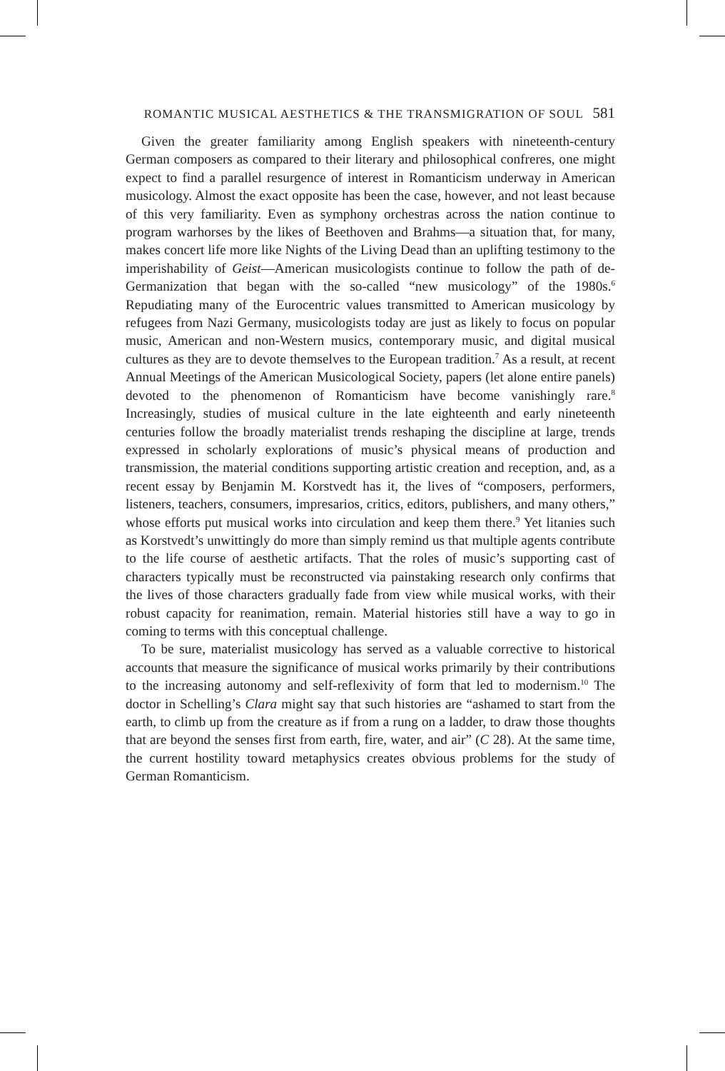ROMANTIC MUSICAL AESTHETICS & THE TRANSMIGRATION OF SOUL 581
Given the greater familiarity among English speakers with nineteenth-century German composers as compared to their literary and philosophical confreres, one might expect to find a parallel resurgence of interest in Romanticism underway in American musicology. Almost the exact opposite has been the case, however, and not least because of this very familiarity. Even as symphony orchestras across the nation continue to program warhorses by the likes of Beethoven and Brahms—a situation that, for many, makes concert life more like Nights of the Living Dead than an uplifting testimony to the imperishability of Geist—American musicologists continue to follow the path of de-Germanization that began with the so-called “new musicology” of the 1980s.<sup>6</sup> Repudiating many of the Eurocentric values transmitted to American musicology by refugees from Nazi Germany, musicologists today are just as likely to focus on popular music, American and non-Western musics, contemporary music, and digital musical cultures as they are to devote themselves to the European tradition.<sup>7</sup> As a result, at recent Annual Meetings of the American Musicological Society, papers (let alone entire panels) devoted to the phenomenon of Romanticism have become vanishingly rare.<sup>8</sup> Increasingly, studies of musical culture in the late eighteenth and early nineteenth centuries follow the broadly materialist trends reshaping the discipline at large, trends expressed in scholarly explorations of music’s physical means of production and transmission, the material conditions supporting artistic creation and reception, and, as a recent essay by Benjamin M. Korstvedt has it, the lives of “composers, performers, listeners, teachers, consumers, impresarios, critics, editors, publishers, and many others,” whose efforts put musical works into circulation and keep them there.<sup>9</sup> Yet litanies such as Korstvedt’s unwittingly do more than simply remind us that multiple agents contribute to the life course of aesthetic artifacts. That the roles of music’s supporting cast of characters typically must be reconstructed via painstaking research only confirms that the lives of those characters gradually fade from view while musical works, with their robust capacity for reanimation, remain. Material histories still have a way to go in coming to terms with this conceptual challenge.
To be sure, materialist musicology has served as a valuable corrective to historical accounts that measure the significance of musical works primarily by their contributions to the increasing autonomy and self-reflexivity of form that led to modernism.<sup>10</sup> The doctor in Schelling’s Clara might say that such histories are “ashamed to start from the earth, to climb up from the creature as if from a rung on a ladder, to draw those thoughts that are beyond the senses first from earth, fire, water, and air” (C 28). At the same time, the current hostility toward metaphysics creates obvious problems for the study of German Romanticism.